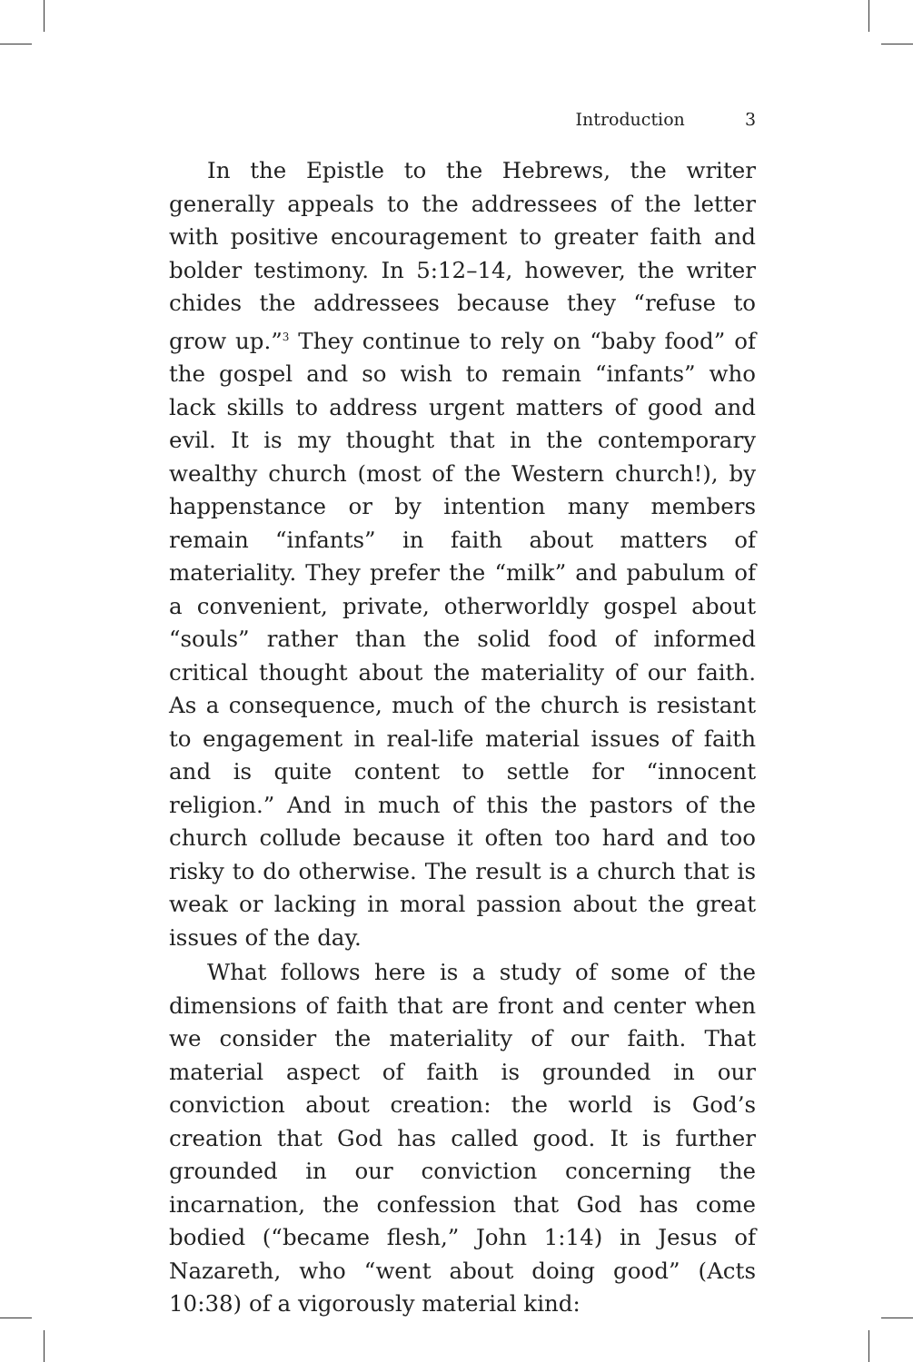Introduction 3
In the Epistle to the Hebrews, the writer generally appeals to the addressees of the letter with positive encouragement to greater faith and bolder testimony. In 5:12–14, however, the writer chides the addressees because they “refuse to grow up.”<sup>3</sup> They continue to rely on “baby food” of the gospel and so wish to remain “infants” who lack skills to address urgent matters of good and evil. It is my thought that in the contemporary wealthy church (most of the Western church!), by happenstance or by intention many members remain “infants” in faith about matters of materiality. They prefer the “milk” and pabulum of a convenient, private, otherworldly gospel about “souls” rather than the solid food of informed critical thought about the materiality of our faith. As a consequence, much of the church is resistant to engagement in real-life material issues of faith and is quite content to settle for “innocent religion.” And in much of this the pastors of the church collude because it often too hard and too risky to do otherwise. The result is a church that is weak or lacking in moral passion about the great issues of the day.
What follows here is a study of some of the dimensions of faith that are front and center when we consider the materiality of our faith. That material aspect of faith is grounded in our conviction about creation: the world is God’s creation that God has called good. It is further grounded in our conviction concerning the incarnation, the confession that God has come bodied (“became flesh,” John 1:14) in Jesus of Nazareth, who “went about doing good” (Acts 10:38) of a vigorously material kind: